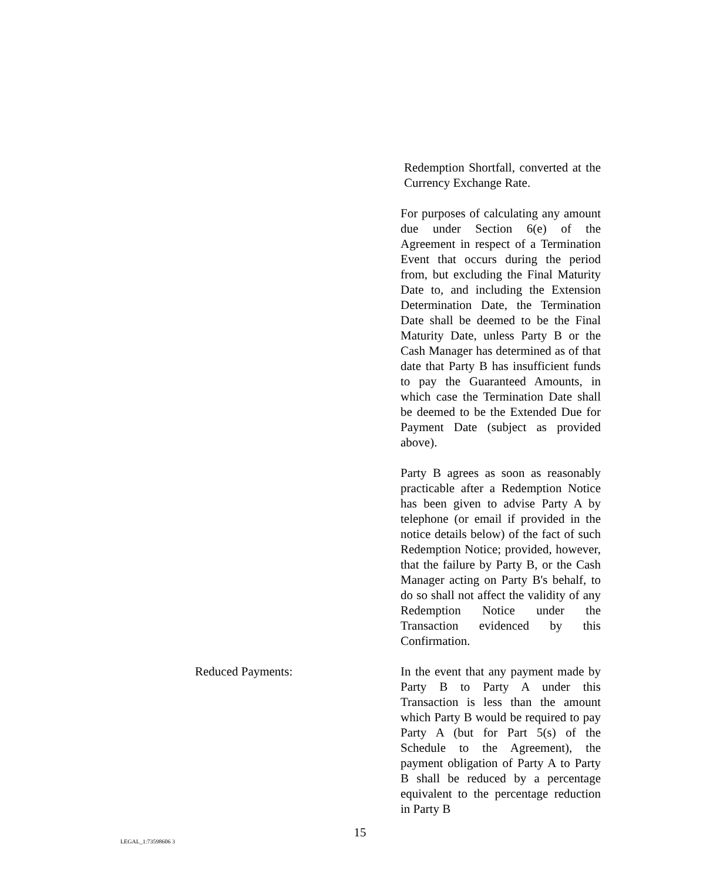Redemption Shortfall, converted at the Currency Exchange Rate.
For purposes of calculating any amount due under Section 6(e) of the Agreement in respect of a Termination Event that occurs during the period from, but excluding the Final Maturity Date to, and including the Extension Determination Date, the Termination Date shall be deemed to be the Final Maturity Date, unless Party B or the Cash Manager has determined as of that date that Party B has insufficient funds to pay the Guaranteed Amounts, in which case the Termination Date shall be deemed to be the Extended Due for Payment Date (subject as provided above).
Party B agrees as soon as reasonably practicable after a Redemption Notice has been given to advise Party A by telephone (or email if provided in the notice details below) of the fact of such Redemption Notice; provided, however, that the failure by Party B, or the Cash Manager acting on Party B's behalf, to do so shall not affect the validity of any Redemption Notice under the Transaction evidenced by this Confirmation.
Reduced Payments: In the event that any payment made by Party B to Party A under this Transaction is less than the amount which Party B would be required to pay Party A (but for Part 5(s) of the Schedule to the Agreement), the payment obligation of Party A to Party B shall be reduced by a percentage equivalent to the percentage reduction in Party B
15
LEGAL_1:73598606 3